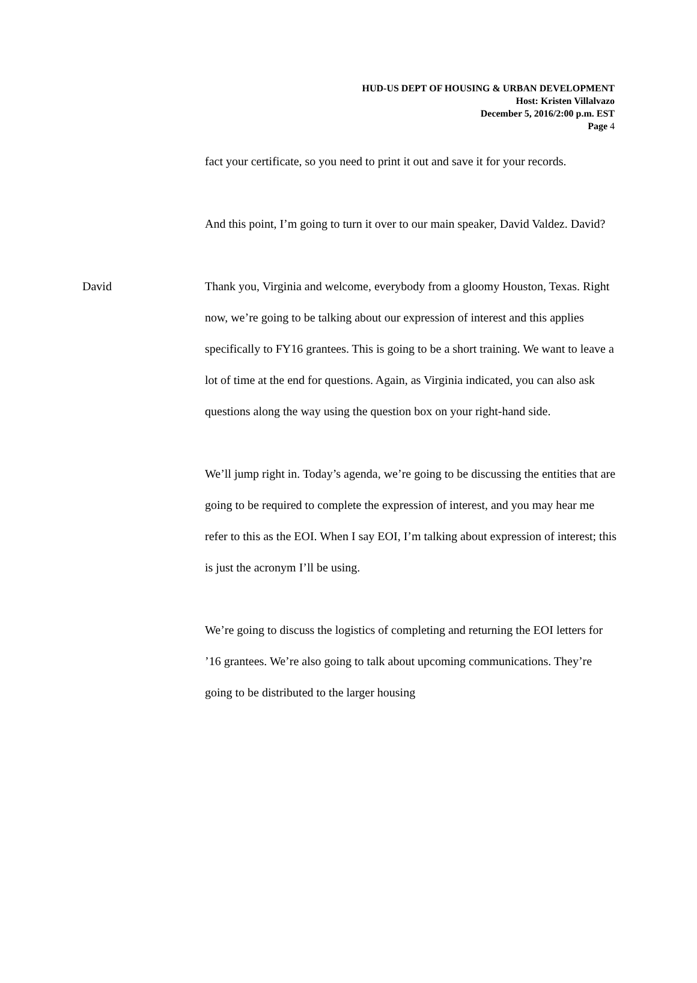HUD-US DEPT OF HOUSING & URBAN DEVELOPMENT
Host: Kristen Villalvazo
December 5, 2016/2:00 p.m. EST
Page 4
fact your certificate, so you need to print it out and save it for your records.
And this point, I’m going to turn it over to our main speaker, David Valdez. David?
David Thank you, Virginia and welcome, everybody from a gloomy Houston, Texas. Right now, we’re going to be talking about our expression of interest and this applies specifically to FY16 grantees. This is going to be a short training. We want to leave a lot of time at the end for questions. Again, as Virginia indicated, you can also ask questions along the way using the question box on your right-hand side.
We’ll jump right in. Today’s agenda, we’re going to be discussing the entities that are going to be required to complete the expression of interest, and you may hear me refer to this as the EOI. When I say EOI, I’m talking about expression of interest; this is just the acronym I’ll be using.
We’re going to discuss the logistics of completing and returning the EOI letters for ’16 grantees. We’re also going to talk about upcoming communications. They’re going to be distributed to the larger housing